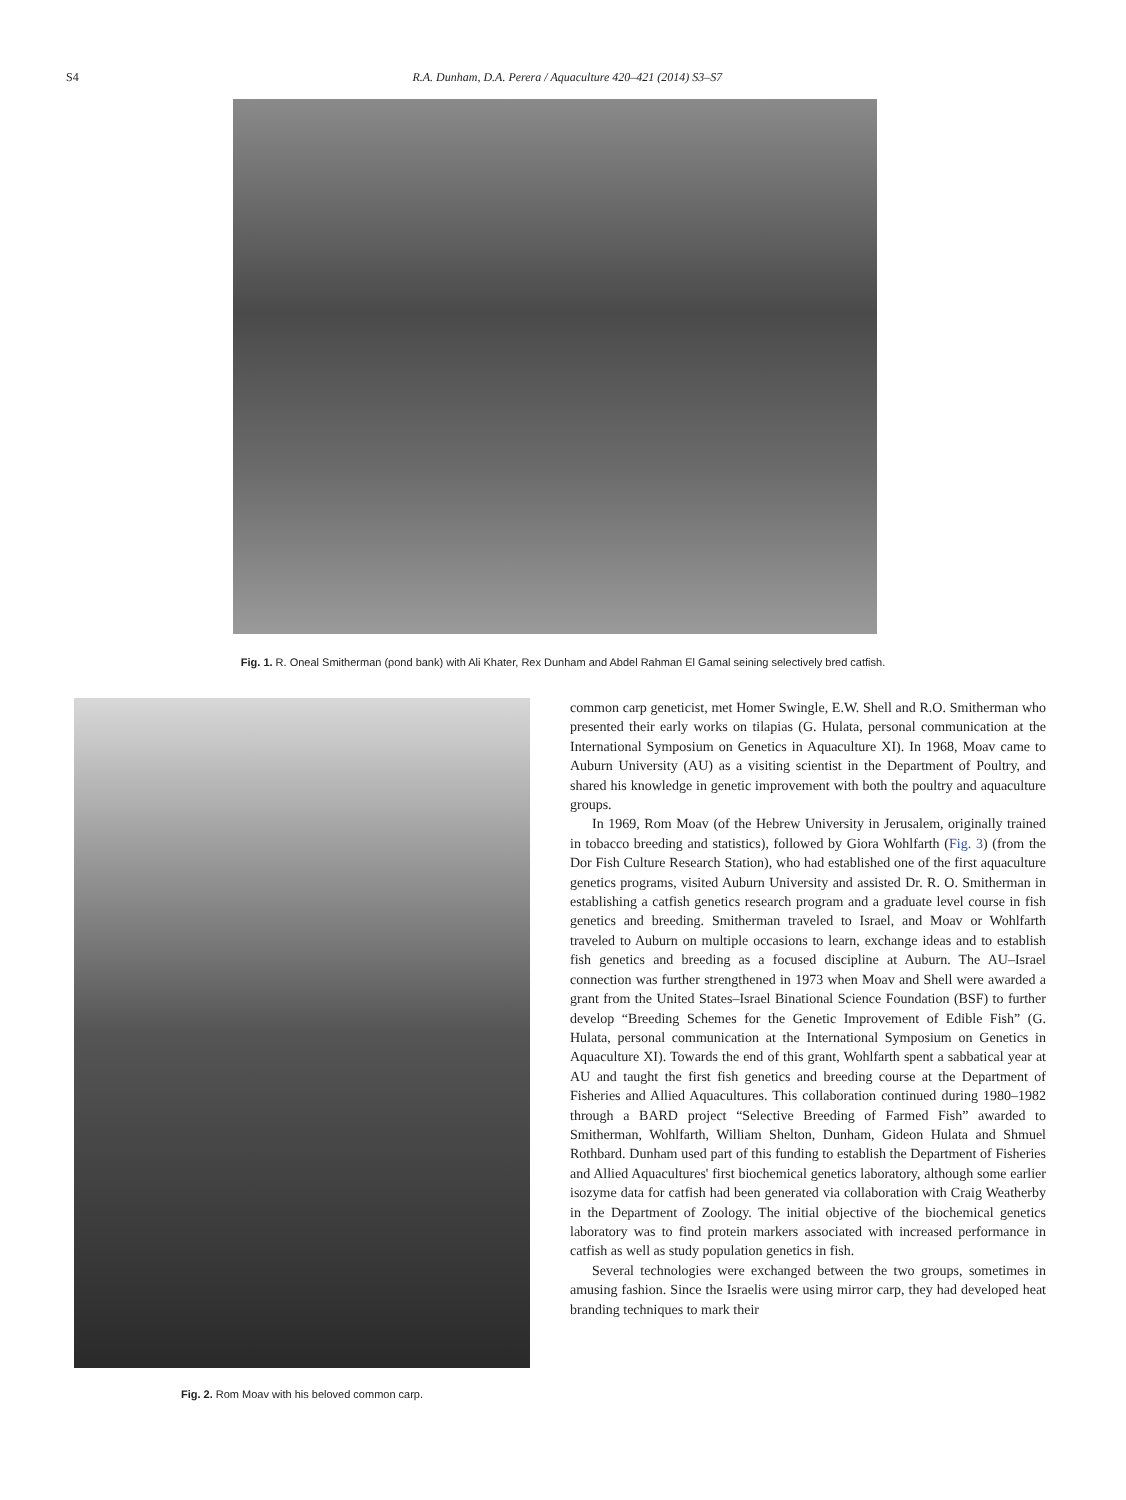S4 R.A. Dunham, D.A. Perera / Aquaculture 420–421 (2014) S3–S7
Fig. 1. R. Oneal Smitherman (pond bank) with Ali Khater, Rex Dunham and Abdel Rahman El Gamal seining selectively bred catfish.
Fig. 2. Rom Moav with his beloved common carp.
common carp geneticist, met Homer Swingle, E.W. Shell and R.O. Smitherman who presented their early works on tilapias (G. Hulata, personal communication at the International Symposium on Genetics in Aquaculture XI). In 1968, Moav came to Auburn University (AU) as a visiting scientist in the Department of Poultry, and shared his knowledge in genetic improvement with both the poultry and aquaculture groups.
In 1969, Rom Moav (of the Hebrew University in Jerusalem, originally trained in tobacco breeding and statistics), followed by Giora Wohlfarth (Fig. 3) (from the Dor Fish Culture Research Station), who had established one of the first aquaculture genetics programs, visited Auburn University and assisted Dr. R. O. Smitherman in establishing a catfish genetics research program and a graduate level course in fish genetics and breeding. Smitherman traveled to Israel, and Moav or Wohlfarth traveled to Auburn on multiple occasions to learn, exchange ideas and to establish fish genetics and breeding as a focused discipline at Auburn. The AU–Israel connection was further strengthened in 1973 when Moav and Shell were awarded a grant from the United States–Israel Binational Science Foundation (BSF) to further develop “Breeding Schemes for the Genetic Improvement of Edible Fish” (G. Hulata, personal communication at the International Symposium on Genetics in Aquaculture XI). Towards the end of this grant, Wohlfarth spent a sabbatical year at AU and taught the first fish genetics and breeding course at the Department of Fisheries and Allied Aquacultures. This collaboration continued during 1980–1982 through a BARD project “Selective Breeding of Farmed Fish” awarded to Smitherman, Wohlfarth, William Shelton, Dunham, Gideon Hulata and Shmuel Rothbard. Dunham used part of this funding to establish the Department of Fisheries and Allied Aquacultures' first biochemical genetics laboratory, although some earlier isozyme data for catfish had been generated via collaboration with Craig Weatherby in the Department of Zoology. The initial objective of the biochemical genetics laboratory was to find protein markers associated with increased performance in catfish as well as study population genetics in fish.
Several technologies were exchanged between the two groups, sometimes in amusing fashion. Since the Israelis were using mirror carp, they had developed heat branding techniques to mark their